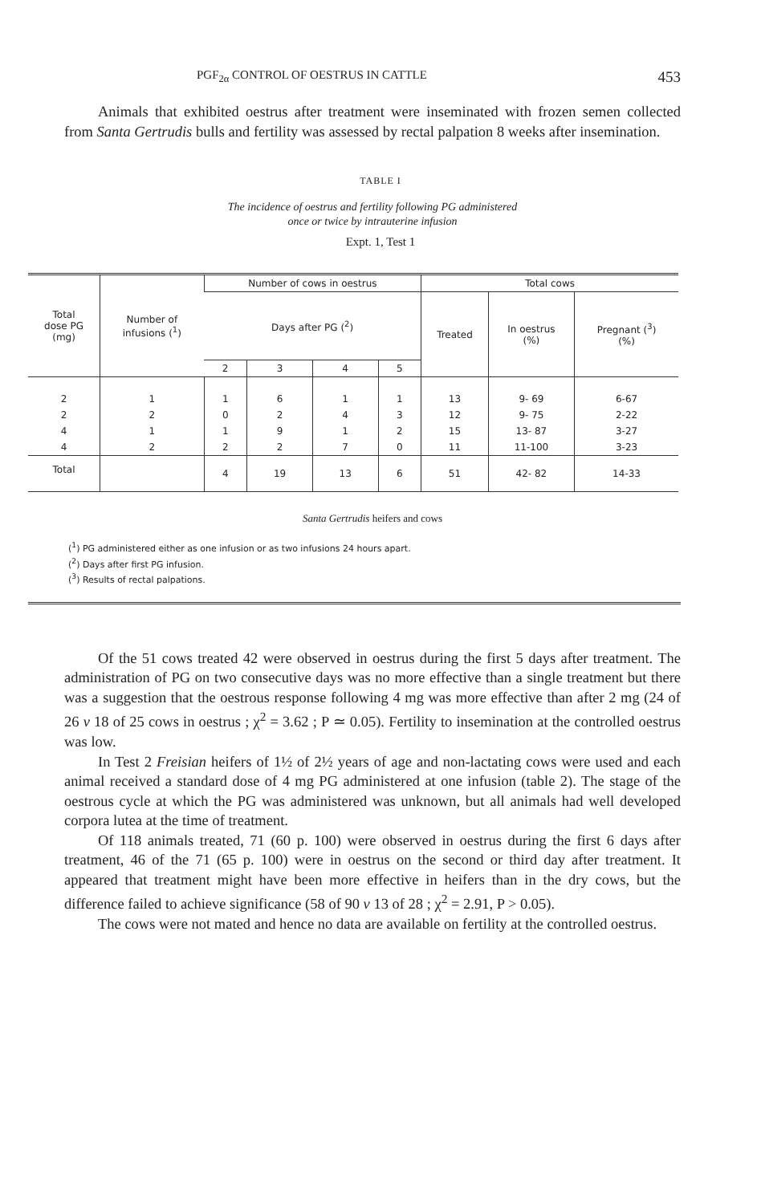PGF<sub>2α</sub> CONTROL OF OESTRUS IN CATTLE 453
Animals that exhibited oestrus after treatment were inseminated with frozen semen collected from Santa Gertrudis bulls and fertility was assessed by rectal palpation 8 weeks after insemination.
TABLE I
The incidence of oestrus and fertility following PG administered
once or twice by intrauterine infusion
Expt. 1, Test 1
| Total dose PG (mg) | Number of infusions (<sup>1</sup>) | Number of cows in oestrus | | | | Total cows | | |
| --- | --- | --- | --- | --- | --- | --- | --- | --- |
| | | Days after PG (<sup>2</sup>) | | | | Treated | In oestrus (%) | Pregnant (<sup>3</sup>) (%) |
| | | 2 | 3 | 4 | 5 | | | |
| 2 | 1 | 1 | 6 | 1 | 1 | 13 | 9- 69 | 6-67 |
| 2 | 2 | 0 | 2 | 4 | 3 | 12 | 9- 75 | 2-22 |
| 4 | 1 | 1 | 9 | 1 | 2 | 15 | 13- 87 | 3-27 |
| 4 | 2 | 2 | 2 | 7 | 0 | 11 | 11-100 | 3-23 |
| Total | | 4 | 19 | 13 | 6 | 51 | 42- 82 | 14-33 |
Santa Gertrudis heifers and cows
(<sup>1</sup>) PG administered either as one infusion or as two infusions 24 hours apart.
(<sup>2</sup>) Days after first PG infusion.
(<sup>3</sup>) Results of rectal palpations.
Of the 51 cows treated 42 were observed in oestrus during the first 5 days after treatment. The administration of PG on two consecutive days was no more effective than a single treatment but there was a suggestion that the oestrous response following 4 mg was more effective than after 2 mg (24 of 26 v 18 of 25 cows in oestrus ; χ<sup>2</sup> = 3.62 ; P ≃ 0.05). Fertility to insemination at the controlled oestrus was low.
In Test 2 Freisian heifers of 1½ of 2½ years of age and non-lactating cows were used and each animal received a standard dose of 4 mg PG administered at one infusion (table 2). The stage of the oestrous cycle at which the PG was administered was unknown, but all animals had well developed corpora lutea at the time of treatment.
Of 118 animals treated, 71 (60 p. 100) were observed in oestrus during the first 6 days after treatment, 46 of the 71 (65 p. 100) were in oestrus on the second or third day after treatment. It appeared that treatment might have been more effective in heifers than in the dry cows, but the difference failed to achieve significance (58 of 90 v 13 of 28 ; χ<sup>2</sup> = 2.91, P > 0.05).
The cows were not mated and hence no data are available on fertility at the controlled oestrus.